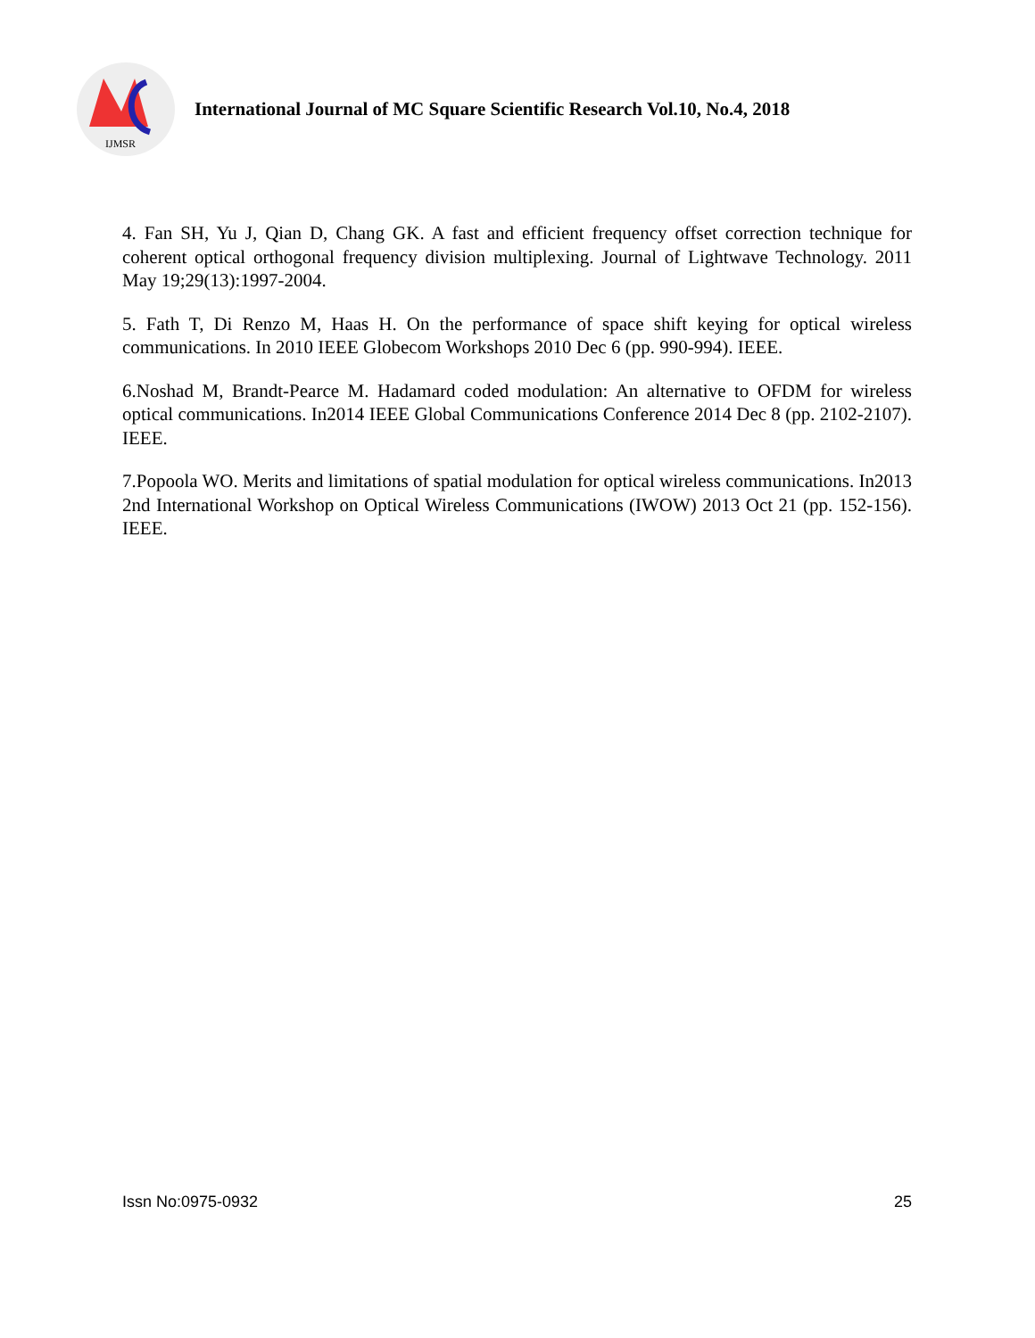IJMSR
International Journal of MC Square Scientific Research Vol.10, No.4, 2018
4. Fan SH, Yu J, Qian D, Chang GK. A fast and efficient frequency offset correction technique for coherent optical orthogonal frequency division multiplexing. Journal of Lightwave Technology. 2011 May 19;29(13):1997-2004.
5. Fath T, Di Renzo M, Haas H. On the performance of space shift keying for optical wireless communications. In 2010 IEEE Globecom Workshops 2010 Dec 6 (pp. 990-994). IEEE.
6.Noshad M, Brandt-Pearce M. Hadamard coded modulation: An alternative to OFDM for wireless optical communications. In2014 IEEE Global Communications Conference 2014 Dec 8 (pp. 2102-2107). IEEE.
7.Popoola WO. Merits and limitations of spatial modulation for optical wireless communications. In2013 2nd International Workshop on Optical Wireless Communications (IWOW) 2013 Oct 21 (pp. 152-156). IEEE.
Issn No:0975-0932 25